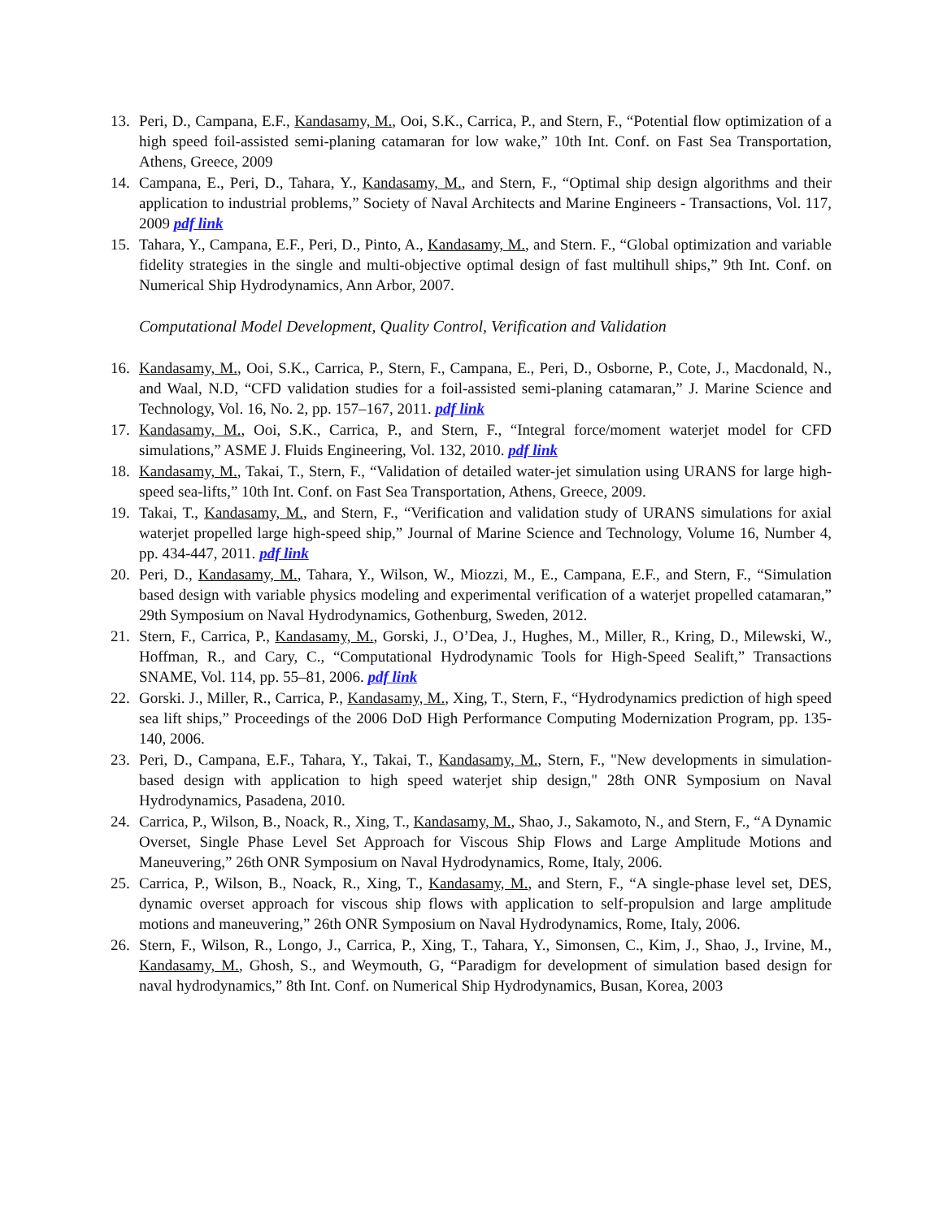13. Peri, D., Campana, E.F., Kandasamy, M., Ooi, S.K., Carrica, P., and Stern, F., “Potential flow optimization of a high speed foil-assisted semi-planing catamaran for low wake,” 10th Int. Conf. on Fast Sea Transportation, Athens, Greece, 2009
14. Campana, E., Peri, D., Tahara, Y., Kandasamy, M., and Stern, F., “Optimal ship design algorithms and their application to industrial problems,” Society of Naval Architects and Marine Engineers - Transactions, Vol. 117, 2009 pdf link
15. Tahara, Y., Campana, E.F., Peri, D., Pinto, A., Kandasamy, M., and Stern. F., “Global optimization and variable fidelity strategies in the single and multi-objective optimal design of fast multihull ships,” 9th Int. Conf. on Numerical Ship Hydrodynamics, Ann Arbor, 2007.
Computational Model Development, Quality Control, Verification and Validation
16. Kandasamy, M., Ooi, S.K., Carrica, P., Stern, F., Campana, E., Peri, D., Osborne, P., Cote, J., Macdonald, N., and Waal, N.D, “CFD validation studies for a foil-assisted semi-planing catamaran,” J. Marine Science and Technology, Vol. 16, No. 2, pp. 157–167, 2011. pdf link
17. Kandasamy, M., Ooi, S.K., Carrica, P., and Stern, F., “Integral force/moment waterjet model for CFD simulations,” ASME J. Fluids Engineering, Vol. 132, 2010. pdf link
18. Kandasamy, M., Takai, T., Stern, F., “Validation of detailed water-jet simulation using URANS for large high-speed sea-lifts,” 10th Int. Conf. on Fast Sea Transportation, Athens, Greece, 2009.
19. Takai, T., Kandasamy, M., and Stern, F., “Verification and validation study of URANS simulations for axial waterjet propelled large high-speed ship,” Journal of Marine Science and Technology, Volume 16, Number 4, pp. 434-447, 2011. pdf link
20. Peri, D., Kandasamy, M., Tahara, Y., Wilson, W., Miozzi, M., E., Campana, E.F., and Stern, F., “Simulation based design with variable physics modeling and experimental verification of a waterjet propelled catamaran,” 29th Symposium on Naval Hydrodynamics, Gothenburg, Sweden, 2012.
21. Stern, F., Carrica, P., Kandasamy, M., Gorski, J., O’Dea, J., Hughes, M., Miller, R., Kring, D., Milewski, W., Hoffman, R., and Cary, C., “Computational Hydrodynamic Tools for High-Speed Sealift,” Transactions SNAME, Vol. 114, pp. 55–81, 2006. pdf link
22. Gorski. J., Miller, R., Carrica, P., Kandasamy, M., Xing, T., Stern, F., “Hydrodynamics prediction of high speed sea lift ships,” Proceedings of the 2006 DoD High Performance Computing Modernization Program, pp. 135-140, 2006.
23. Peri, D., Campana, E.F., Tahara, Y., Takai, T., Kandasamy, M., Stern, F., "New developments in simulation-based design with application to high speed waterjet ship design," 28th ONR Symposium on Naval Hydrodynamics, Pasadena, 2010.
24. Carrica, P., Wilson, B., Noack, R., Xing, T., Kandasamy, M., Shao, J., Sakamoto, N., and Stern, F., “A Dynamic Overset, Single Phase Level Set Approach for Viscous Ship Flows and Large Amplitude Motions and Maneuvering,” 26th ONR Symposium on Naval Hydrodynamics, Rome, Italy, 2006.
25. Carrica, P., Wilson, B., Noack, R., Xing, T., Kandasamy, M., and Stern, F., “A single-phase level set, DES, dynamic overset approach for viscous ship flows with application to self-propulsion and large amplitude motions and maneuvering,” 26th ONR Symposium on Naval Hydrodynamics, Rome, Italy, 2006.
26. Stern, F., Wilson, R., Longo, J., Carrica, P., Xing, T., Tahara, Y., Simonsen, C., Kim, J., Shao, J., Irvine, M., Kandasamy, M., Ghosh, S., and Weymouth, G, “Paradigm for development of simulation based design for naval hydrodynamics,” 8th Int. Conf. on Numerical Ship Hydrodynamics, Busan, Korea, 2003